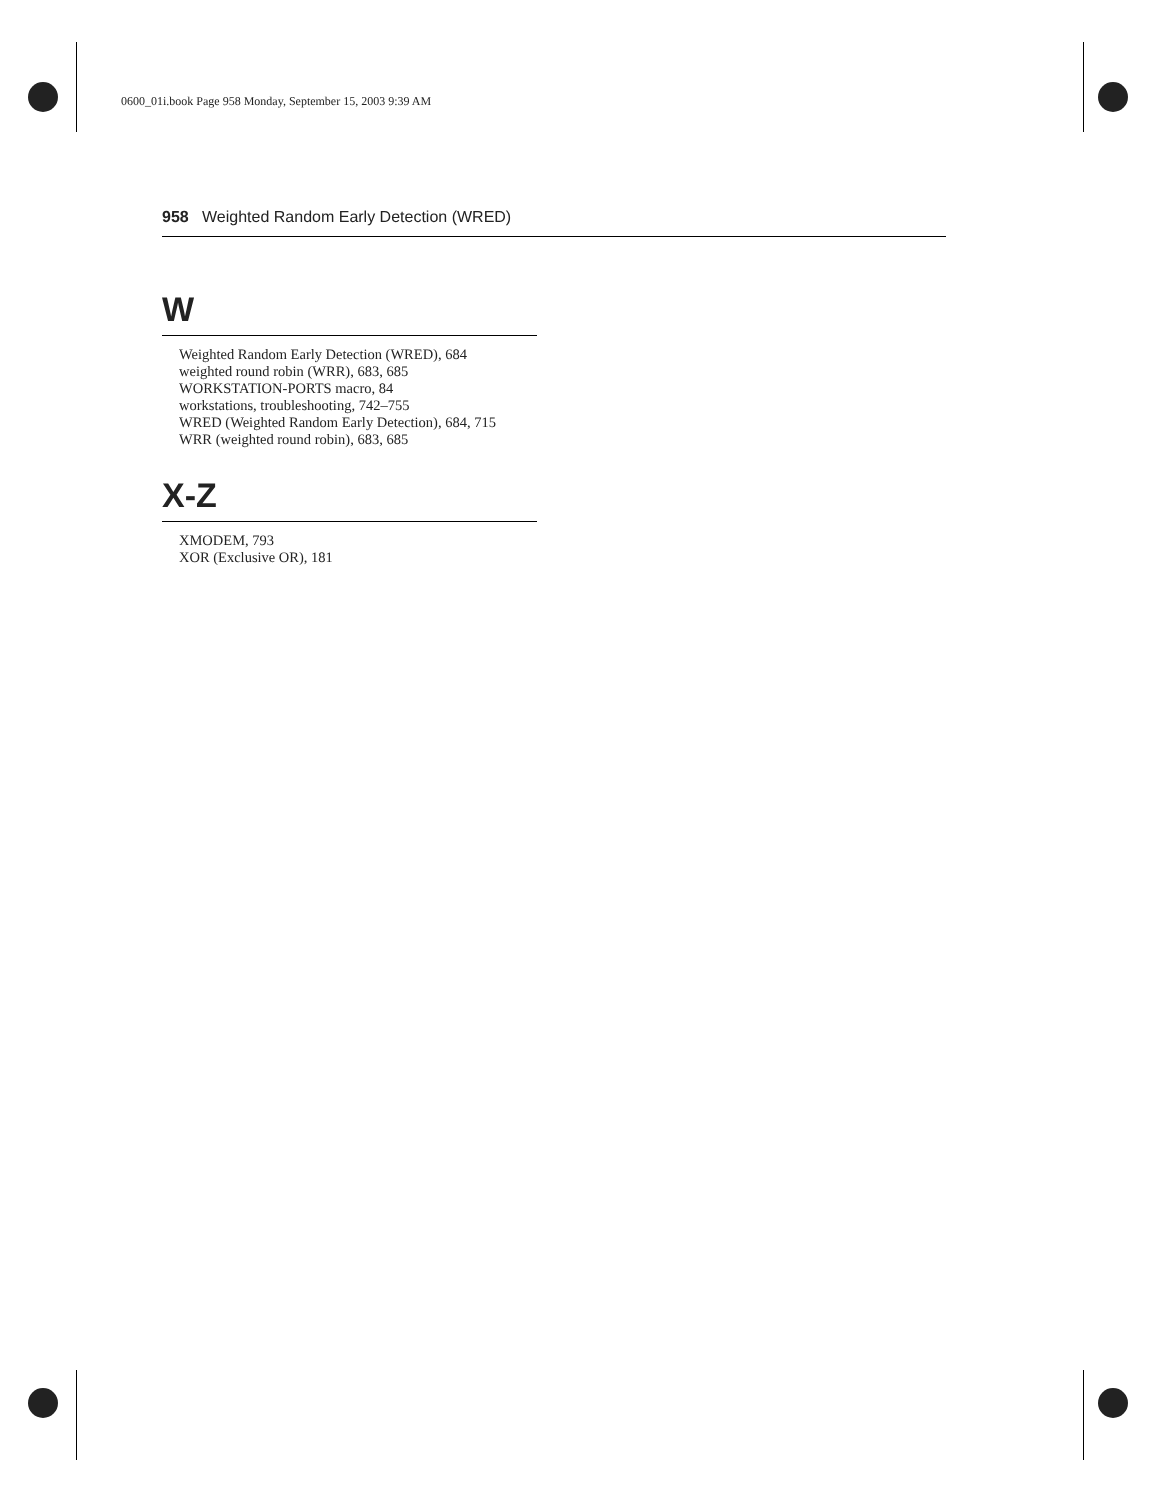0600_01i.book Page 958 Monday, September 15, 2003 9:39 AM
958 Weighted Random Early Detection (WRED)
W
Weighted Random Early Detection (WRED), 684
weighted round robin (WRR), 683, 685
WORKSTATION-PORTS macro, 84
workstations, troubleshooting, 742–755
WRED (Weighted Random Early Detection), 684, 715
WRR (weighted round robin), 683, 685
X-Z
XMODEM, 793
XOR (Exclusive OR), 181